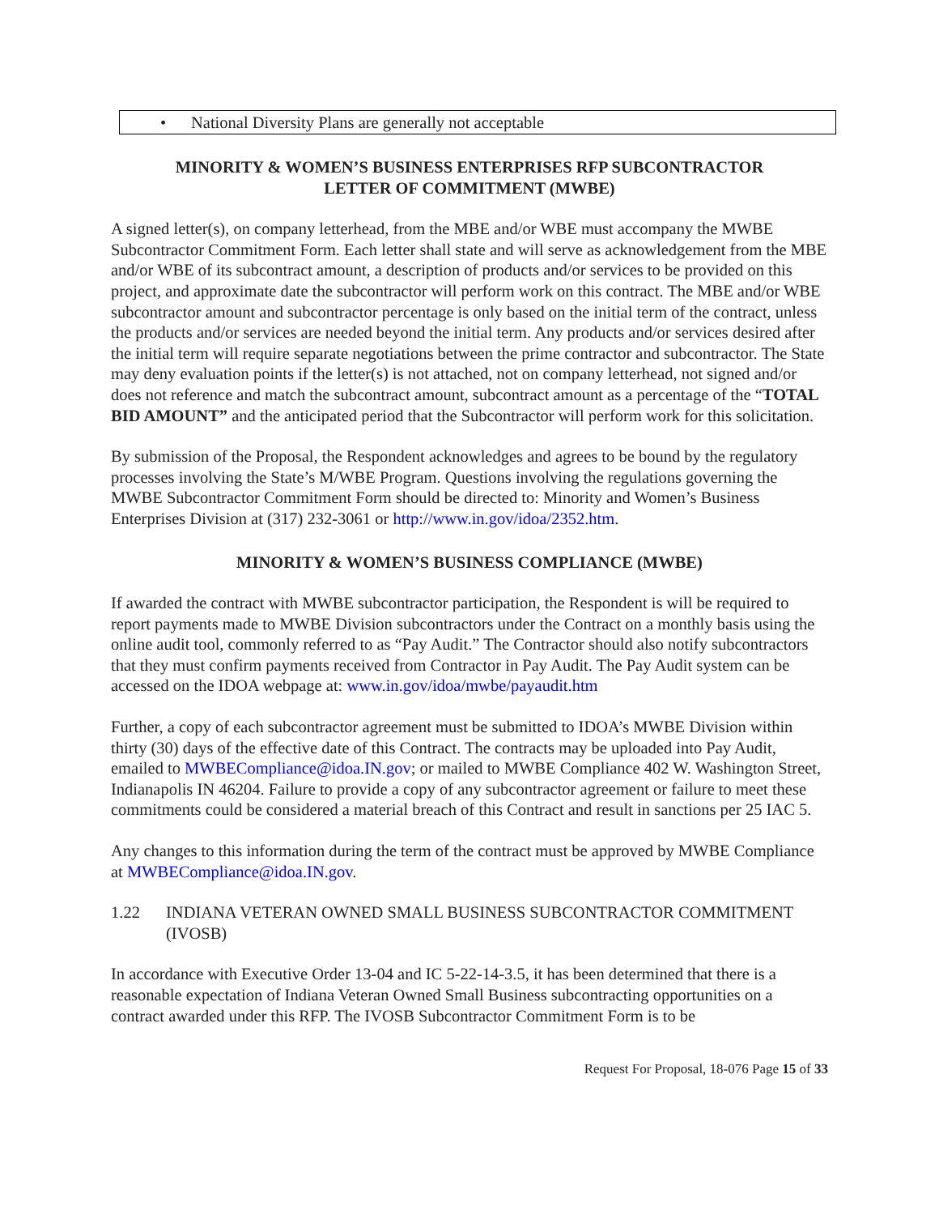• National Diversity Plans are generally not acceptable
MINORITY & WOMEN’S BUSINESS ENTERPRISES RFP SUBCONTRACTOR
LETTER OF COMMITMENT (MWBE)
A signed letter(s), on company letterhead, from the MBE and/or WBE must accompany the MWBE Subcontractor Commitment Form. Each letter shall state and will serve as acknowledgement from the MBE and/or WBE of its subcontract amount, a description of products and/or services to be provided on this project, and approximate date the subcontractor will perform work on this contract. The MBE and/or WBE subcontractor amount and subcontractor percentage is only based on the initial term of the contract, unless the products and/or services are needed beyond the initial term. Any products and/or services desired after the initial term will require separate negotiations between the prime contractor and subcontractor. The State may deny evaluation points if the letter(s) is not attached, not on company letterhead, not signed and/or does not reference and match the subcontract amount, subcontract amount as a percentage of the “TOTAL BID AMOUNT” and the anticipated period that the Subcontractor will perform work for this solicitation.
By submission of the Proposal, the Respondent acknowledges and agrees to be bound by the regulatory processes involving the State’s M/WBE Program. Questions involving the regulations governing the MWBE Subcontractor Commitment Form should be directed to: Minority and Women’s Business Enterprises Division at (317) 232-3061 or http://www.in.gov/idoa/2352.htm.
MINORITY & WOMEN’S BUSINESS COMPLIANCE (MWBE)
If awarded the contract with MWBE subcontractor participation, the Respondent is will be required to report payments made to MWBE Division subcontractors under the Contract on a monthly basis using the online audit tool, commonly referred to as “Pay Audit.” The Contractor should also notify subcontractors that they must confirm payments received from Contractor in Pay Audit. The Pay Audit system can be accessed on the IDOA webpage at: www.in.gov/idoa/mwbe/payaudit.htm
Further, a copy of each subcontractor agreement must be submitted to IDOA’s MWBE Division within thirty (30) days of the effective date of this Contract. The contracts may be uploaded into Pay Audit, emailed to MWBECompliance@idoa.IN.gov; or mailed to MWBE Compliance 402 W. Washington Street, Indianapolis IN 46204. Failure to provide a copy of any subcontractor agreement or failure to meet these commitments could be considered a material breach of this Contract and result in sanctions per 25 IAC 5.
Any changes to this information during the term of the contract must be approved by MWBE Compliance at MWBECompliance@idoa.IN.gov.
1.22 INDIANA VETERAN OWNED SMALL BUSINESS SUBCONTRACTOR COMMITMENT (IVOSB)
In accordance with Executive Order 13-04 and IC 5-22-14-3.5, it has been determined that there is a reasonable expectation of Indiana Veteran Owned Small Business subcontracting opportunities on a contract awarded under this RFP. The IVOSB Subcontractor Commitment Form is to be
Request For Proposal, 18-076 Page 15 of 33